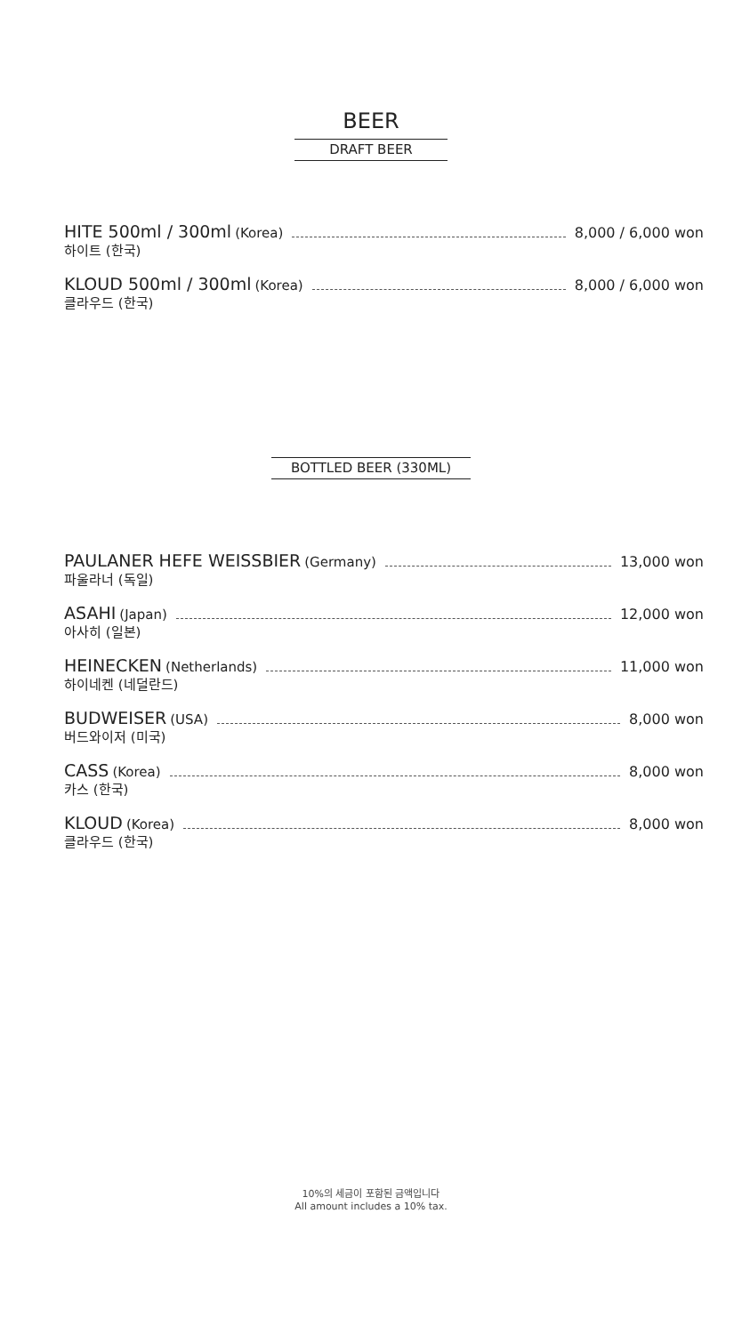BEER
DRAFT BEER
HITE 500ml / 300ml (Korea) 8,000 / 6,000 won
하이트 (한국)
KLOUD 500ml / 300ml (Korea) 8,000 / 6,000 won
클라우드 (한국)
BOTTLED BEER (330ML)
PAULANER HEFE WEISSBIER (Germany) 13,000 won
파울라너 (독일)
ASAHI (Japan) 12,000 won
아사히 (일본)
HEINECKEN (Netherlands) 11,000 won
하이네켄 (네덜란드)
BUDWEISER (USA) 8,000 won
버드와이저 (미국)
CASS (Korea) 8,000 won
카스 (한국)
KLOUD (Korea) 8,000 won
클라우드 (한국)
10%의 세금이 포함된 금액입니다
All amount includes a 10% tax.